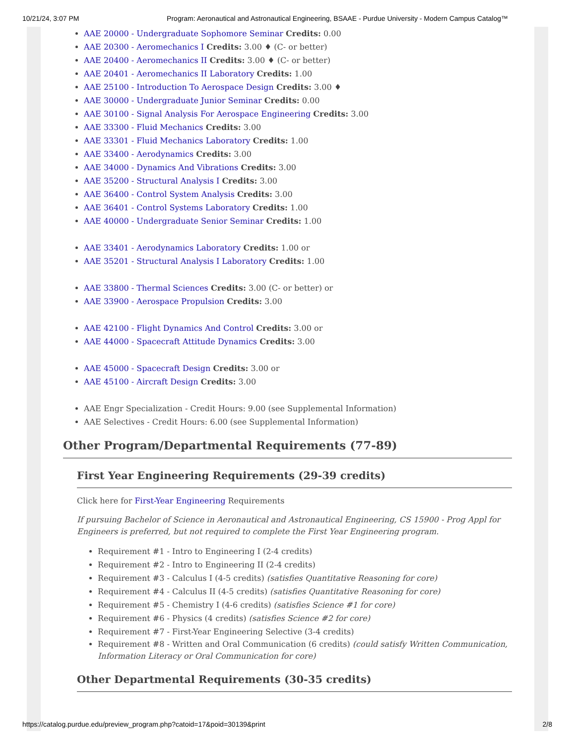10/21/24, 3:07 PM Program: Aeronautical and Astronautical Engineering, BSAAE - Purdue University - Modern Campus Catalog™
AAE 20000 - Undergraduate Sophomore Seminar Credits: 0.00
AAE 20300 - Aeromechanics I Credits: 3.00 ♦ (C- or better)
AAE 20400 - Aeromechanics II Credits: 3.00 ♦ (C- or better)
AAE 20401 - Aeromechanics II Laboratory Credits: 1.00
AAE 25100 - Introduction To Aerospace Design Credits: 3.00 ♦
AAE 30000 - Undergraduate Junior Seminar Credits: 0.00
AAE 30100 - Signal Analysis For Aerospace Engineering Credits: 3.00
AAE 33300 - Fluid Mechanics Credits: 3.00
AAE 33301 - Fluid Mechanics Laboratory Credits: 1.00
AAE 33400 - Aerodynamics Credits: 3.00
AAE 34000 - Dynamics And Vibrations Credits: 3.00
AAE 35200 - Structural Analysis I Credits: 3.00
AAE 36400 - Control System Analysis Credits: 3.00
AAE 36401 - Control Systems Laboratory Credits: 1.00
AAE 40000 - Undergraduate Senior Seminar Credits: 1.00
AAE 33401 - Aerodynamics Laboratory Credits: 1.00 or
AAE 35201 - Structural Analysis I Laboratory Credits: 1.00
AAE 33800 - Thermal Sciences Credits: 3.00 (C- or better) or
AAE 33900 - Aerospace Propulsion Credits: 3.00
AAE 42100 - Flight Dynamics And Control Credits: 3.00 or
AAE 44000 - Spacecraft Attitude Dynamics Credits: 3.00
AAE 45000 - Spacecraft Design Credits: 3.00 or
AAE 45100 - Aircraft Design Credits: 3.00
AAE Engr Specialization - Credit Hours: 9.00 (see Supplemental Information)
AAE Selectives - Credit Hours: 6.00 (see Supplemental Information)
Other Program/Departmental Requirements (77-89)
First Year Engineering Requirements (29-39 credits)
Click here for First-Year Engineering Requirements
If pursuing Bachelor of Science in Aeronautical and Astronautical Engineering, CS 15900 - Prog Appl for Engineers is preferred, but not required to complete the First Year Engineering program.
Requirement #1 - Intro to Engineering I (2-4 credits)
Requirement #2 - Intro to Engineering II (2-4 credits)
Requirement #3 - Calculus I (4-5 credits) (satisfies Quantitative Reasoning for core)
Requirement #4 - Calculus II (4-5 credits) (satisfies Quantitative Reasoning for core)
Requirement #5 - Chemistry I (4-6 credits) (satisfies Science #1 for core)
Requirement #6 - Physics (4 credits) (satisfies Science #2 for core)
Requirement #7 - First-Year Engineering Selective (3-4 credits)
Requirement #8 - Written and Oral Communication (6 credits) (could satisfy Written Communication, Information Literacy or Oral Communication for core)
Other Departmental Requirements (30-35 credits)
https://catalog.purdue.edu/preview_program.php?catoid=17&poid=30139&print 2/8